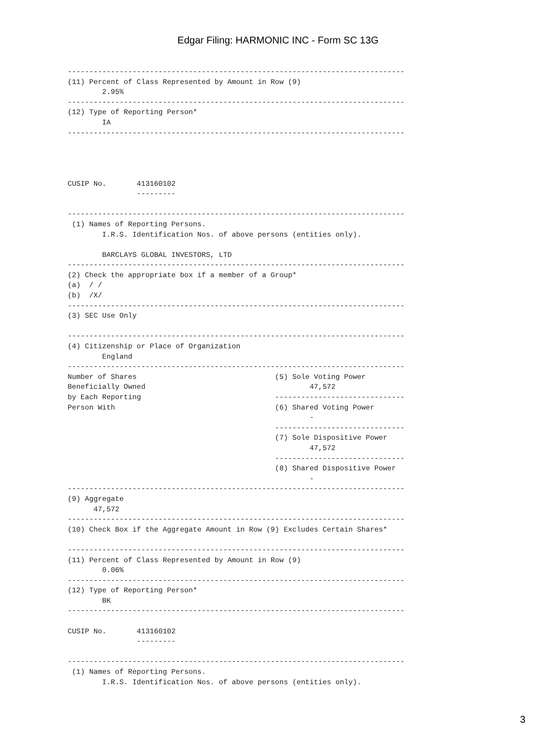Edgar Filing: HARMONIC INC - Form SC 13G
------------------------------------------------------------------------------
(11) Percent of Class Represented by Amount in Row (9)
        2.95%
------------------------------------------------------------------------------
(12) Type of Reporting Person*
        IA
------------------------------------------------------------------------------




CUSIP No.       413160102
                ---------

------------------------------------------------------------------------------
 (1) Names of Reporting Persons.
        I.R.S. Identification Nos. of above persons (entities only).

        BARCLAYS GLOBAL INVESTORS, LTD
------------------------------------------------------------------------------
(2) Check the appropriate box if a member of a Group*
(a)  / /
(b)  /X/
------------------------------------------------------------------------------
(3) SEC Use Only

------------------------------------------------------------------------------
(4) Citizenship or Place of Organization
        England
------------------------------------------------------------------------------
Number of Shares                                (5) Sole Voting Power
Beneficially Owned                                      47,572
by Each Reporting                               ------------------------------
Person With                                     (6) Shared Voting Power
                                                        -
                                                ------------------------------
                                                (7) Sole Dispositive Power
                                                        47,572
                                                ------------------------------
                                                (8) Shared Dispositive Power
                                                        -
------------------------------------------------------------------------------
(9) Aggregate
      47,572
------------------------------------------------------------------------------
(10) Check Box if the Aggregate Amount in Row (9) Excludes Certain Shares*

------------------------------------------------------------------------------
(11) Percent of Class Represented by Amount in Row (9)
        0.06%
------------------------------------------------------------------------------
(12) Type of Reporting Person*
        BK
------------------------------------------------------------------------------

CUSIP No.       413160102
                ---------

------------------------------------------------------------------------------
 (1) Names of Reporting Persons.
        I.R.S. Identification Nos. of above persons (entities only).
3